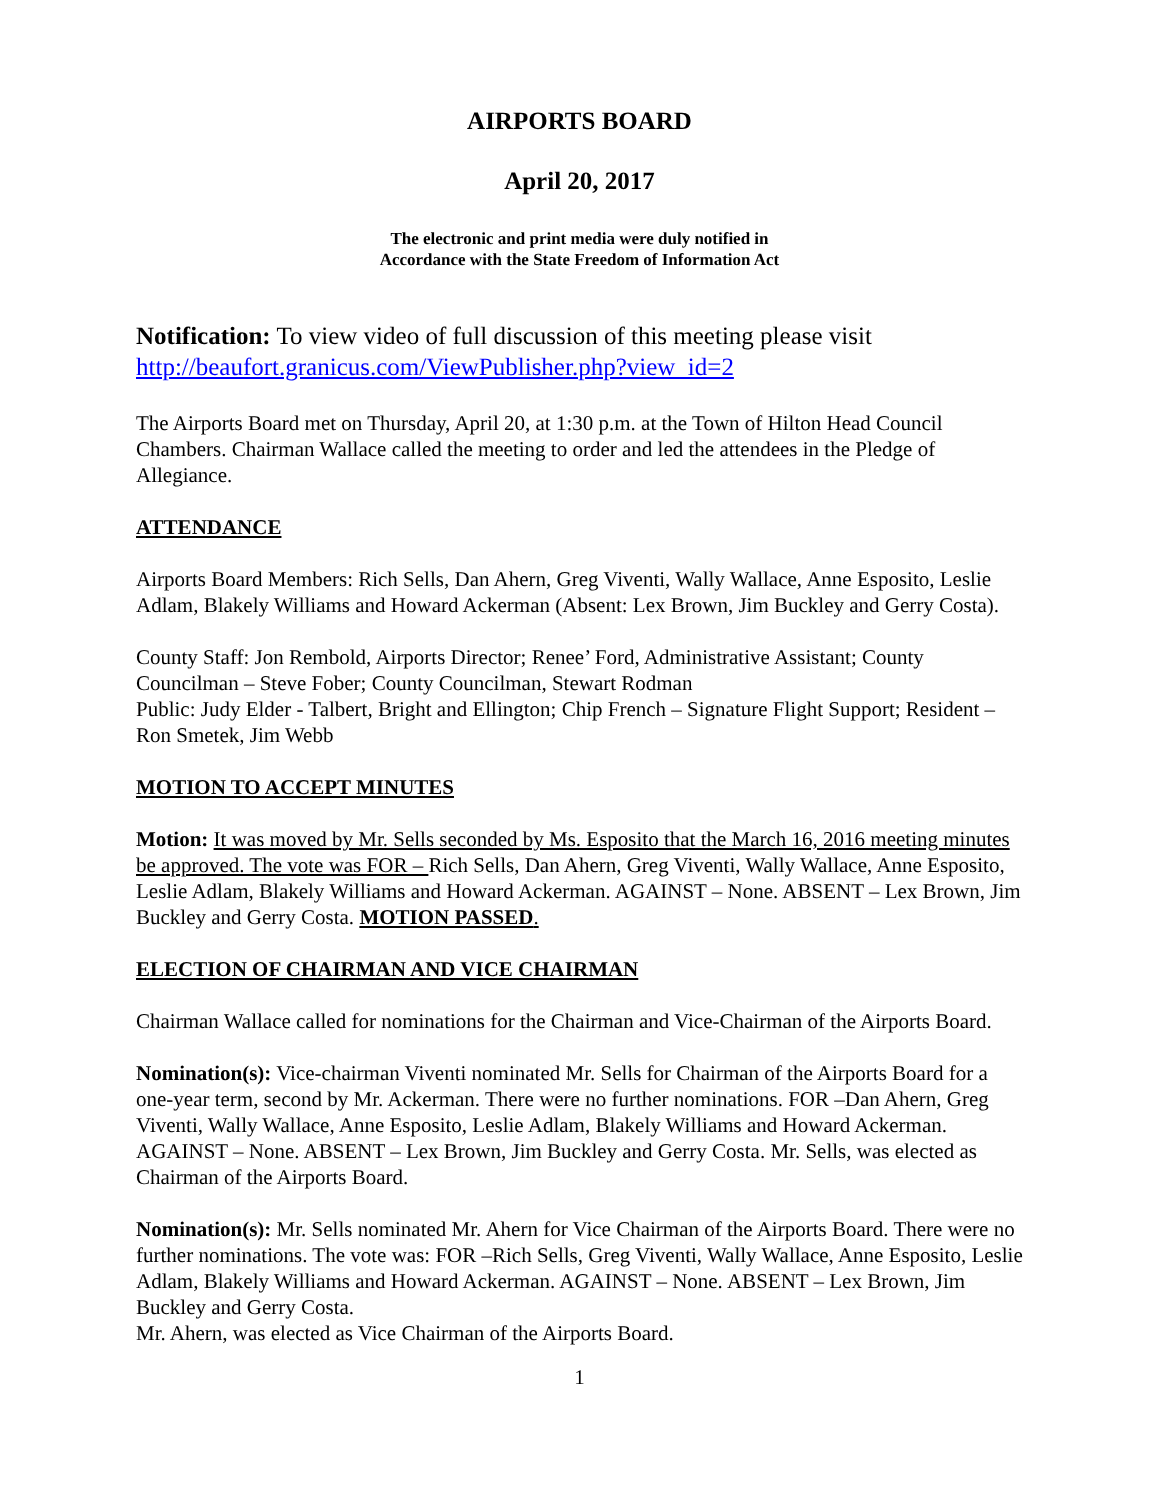AIRPORTS BOARD
April 20, 2017
The electronic and print media were duly notified in
Accordance with the State Freedom of Information Act
Notification: To view video of full discussion of this meeting please visit http://beaufort.granicus.com/ViewPublisher.php?view_id=2
The Airports Board met on Thursday, April 20, at 1:30 p.m. at the Town of Hilton Head Council Chambers. Chairman Wallace called the meeting to order and led the attendees in the Pledge of Allegiance.
ATTENDANCE
Airports Board Members: Rich Sells, Dan Ahern, Greg Viventi, Wally Wallace, Anne Esposito, Leslie Adlam, Blakely Williams and Howard Ackerman (Absent: Lex Brown, Jim Buckley and Gerry Costa).
County Staff: Jon Rembold, Airports Director; Renee’ Ford, Administrative Assistant; County Councilman – Steve Fober; County Councilman, Stewart Rodman
Public: Judy Elder - Talbert, Bright and Ellington; Chip French – Signature Flight Support; Resident – Ron Smetek, Jim Webb
MOTION TO ACCEPT MINUTES
Motion: It was moved by Mr. Sells seconded by Ms. Esposito that the March 16, 2016 meeting minutes be approved. The vote was FOR – Rich Sells, Dan Ahern, Greg Viventi, Wally Wallace, Anne Esposito, Leslie Adlam, Blakely Williams and Howard Ackerman. AGAINST – None. ABSENT – Lex Brown, Jim Buckley and Gerry Costa. MOTION PASSED.
ELECTION OF CHAIRMAN AND VICE CHAIRMAN
Chairman Wallace called for nominations for the Chairman and Vice-Chairman of the Airports Board.
Nomination(s): Vice-chairman Viventi nominated Mr. Sells for Chairman of the Airports Board for a one-year term, second by Mr. Ackerman. There were no further nominations. FOR –Dan Ahern, Greg Viventi, Wally Wallace, Anne Esposito, Leslie Adlam, Blakely Williams and Howard Ackerman. AGAINST – None. ABSENT – Lex Brown, Jim Buckley and Gerry Costa. Mr. Sells, was elected as Chairman of the Airports Board.
Nomination(s): Mr. Sells nominated Mr. Ahern for Vice Chairman of the Airports Board. There were no further nominations. The vote was: FOR –Rich Sells, Greg Viventi, Wally Wallace, Anne Esposito, Leslie Adlam, Blakely Williams and Howard Ackerman. AGAINST – None. ABSENT – Lex Brown, Jim Buckley and Gerry Costa.
Mr. Ahern, was elected as Vice Chairman of the Airports Board.
1